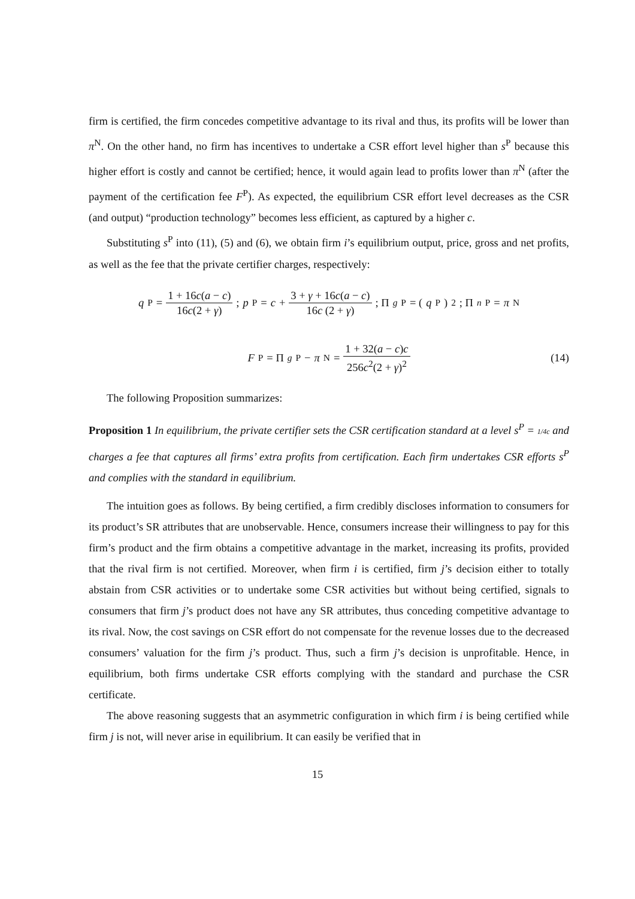firm is certified, the firm concedes competitive advantage to its rival and thus, its profits will be lower than π<sup>N</sup>. On the other hand, no firm has incentives to undertake a CSR effort level higher than s<sup>P</sup> because this higher effort is costly and cannot be certified; hence, it would again lead to profits lower than π<sup>N</sup> (after the payment of the certification fee F<sup>P</sup>). As expected, the equilibrium CSR effort level decreases as the CSR (and output) “production technology” becomes less efficient, as captured by a higher c.
Substituting s<sup>P</sup> into (11), (5) and (6), we obtain firm i’s equilibrium output, price, gross and net profits, as well as the fee that the private certifier charges, respectively:
q<sup>P</sup> = 1 + 16c(a − c) 16c(2 + γ); p<sup>P</sup> = c + 3 + γ + 16c(a − c) 16c (2 + γ); Π<sub>g</sub><sup>P</sup> = (q<sup>P</sup>)<sup>2</sup>; Π<sub>n</sub><sup>P</sup> = π<sup>N</sup>
F<sup>P</sup> = Π<sub>g</sub><sup>P</sup> − π<sup>N</sup> = 1 + 32(a − c)c 256c<sup>2</sup>(2 + γ)<sup>2</sup> (14)
The following Proposition summarizes:
Proposition 1 In equilibrium, the private certifier sets the CSR certification standard at a level s<sup>P</sup> = 1/4c and charges a fee that captures all firms’ extra profits from certification. Each firm undertakes CSR efforts s<sup>P</sup> and complies with the standard in equilibrium.
The intuition goes as follows. By being certified, a firm credibly discloses information to consumers for its product’s SR attributes that are unobservable. Hence, consumers increase their willingness to pay for this firm’s product and the firm obtains a competitive advantage in the market, increasing its profits, provided that the rival firm is not certified. Moreover, when firm i is certified, firm j’s decision either to totally abstain from CSR activities or to undertake some CSR activities but without being certified, signals to consumers that firm j’s product does not have any SR attributes, thus conceding competitive advantage to its rival. Now, the cost savings on CSR effort do not compensate for the revenue losses due to the decreased consumers’ valuation for the firm j’s product. Thus, such a firm j’s decision is unprofitable. Hence, in equilibrium, both firms undertake CSR efforts complying with the standard and purchase the CSR certificate.
The above reasoning suggests that an asymmetric configuration in which firm i is being certified while firm j is not, will never arise in equilibrium. It can easily be verified that in
15